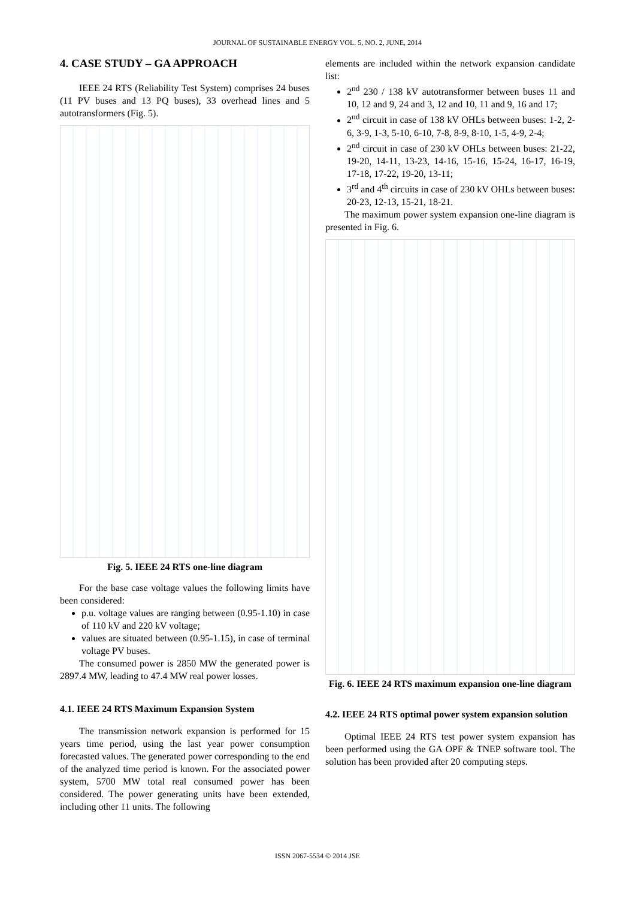JOURNAL OF SUSTAINABLE ENERGY VOL. 5, NO. 2, JUNE, 2014
4. CASE STUDY – GA APPROACH
IEEE 24 RTS (Reliability Test System) comprises 24 buses (11 PV buses and 13 PQ buses), 33 overhead lines and 5 autotransformers (Fig. 5).
Fig. 5. IEEE 24 RTS one-line diagram
For the base case voltage values the following limits have been considered:
p.u. voltage values are ranging between (0.95-1.10) in case of 110 kV and 220 kV voltage;
values are situated between (0.95-1.15), in case of terminal voltage PV buses.
The consumed power is 2850 MW the generated power is 2897.4 MW, leading to 47.4 MW real power losses.
4.1. IEEE 24 RTS Maximum Expansion System
The transmission network expansion is performed for 15 years time period, using the last year power consumption forecasted values. The generated power corresponding to the end of the analyzed time period is known. For the associated power system, 5700 MW total real consumed power has been considered. The power generating units have been extended, including other 11 units. The following
elements are included within the network expansion candidate list:
2<sup>nd</sup> 230 / 138 kV autotransformer between buses 11 and 10, 12 and 9, 24 and 3, 12 and 10, 11 and 9, 16 and 17;
2<sup>nd</sup> circuit in case of 138 kV OHLs between buses: 1-2, 2-6, 3-9, 1-3, 5-10, 6-10, 7-8, 8-9, 8-10, 1-5, 4-9, 2-4;
2<sup>nd</sup> circuit in case of 230 kV OHLs between buses: 21-22, 19-20, 14-11, 13-23, 14-16, 15-16, 15-24, 16-17, 16-19, 17-18, 17-22, 19-20, 13-11;
3<sup>rd</sup> and 4<sup>th</sup> circuits in case of 230 kV OHLs between buses: 20-23, 12-13, 15-21, 18-21.
The maximum power system expansion one-line diagram is presented in Fig. 6.
Fig. 6. IEEE 24 RTS maximum expansion one-line diagram
4.2. IEEE 24 RTS optimal power system expansion solution
Optimal IEEE 24 RTS test power system expansion has been performed using the GA OPF & TNEP software tool. The solution has been provided after 20 computing steps.
ISSN 2067-5534 © 2014 JSE